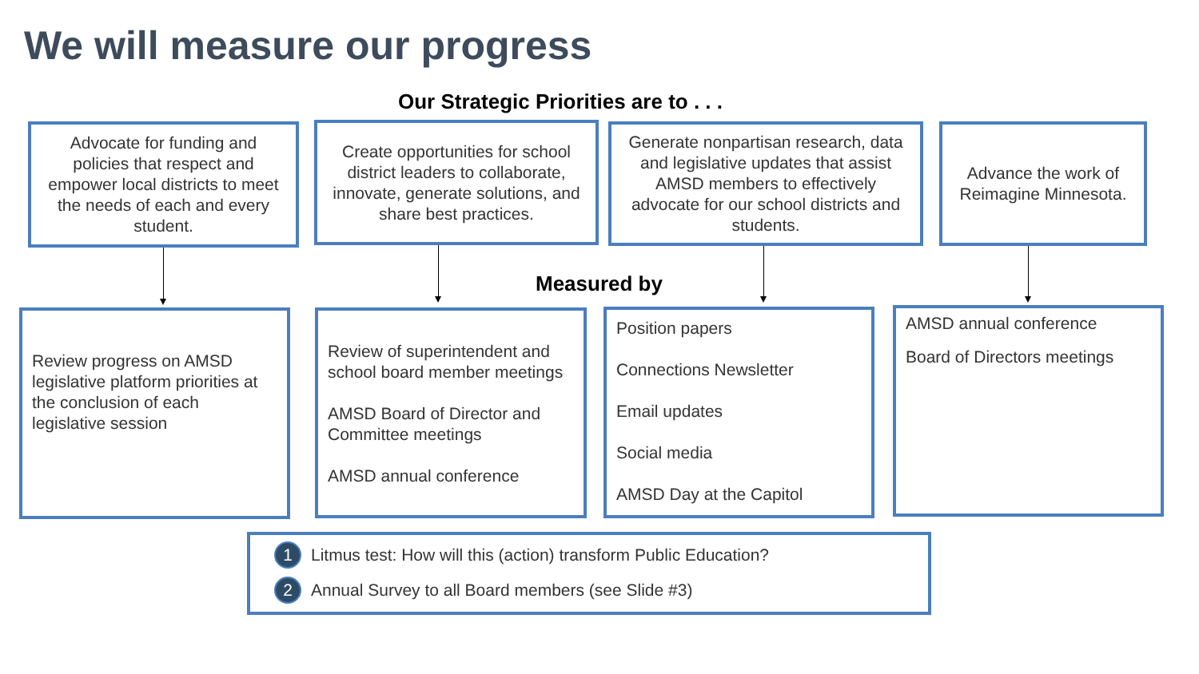We will measure our progress
Our Strategic Priorities are to . . .
Advocate for funding and policies that respect and empower local districts to meet the needs of each and every student.
Create opportunities for school district leaders to collaborate, innovate, generate solutions, and share best practices.
Generate nonpartisan research, data and legislative updates that assist AMSD members to effectively advocate for our school districts and students.
Advance the work of Reimagine Minnesota.
Measured by
Review progress on AMSD legislative platform priorities at the conclusion of each legislative session
Review of superintendent and school board member meetings
AMSD Board of Director and Committee meetings
AMSD annual conference
Position papers
Connections Newsletter
Email updates
Social media
AMSD Day at the Capitol
AMSD annual conference
Board of Directors meetings
1 Litmus test: How will this (action) transform Public Education?
2 Annual Survey to all Board members (see Slide #3)